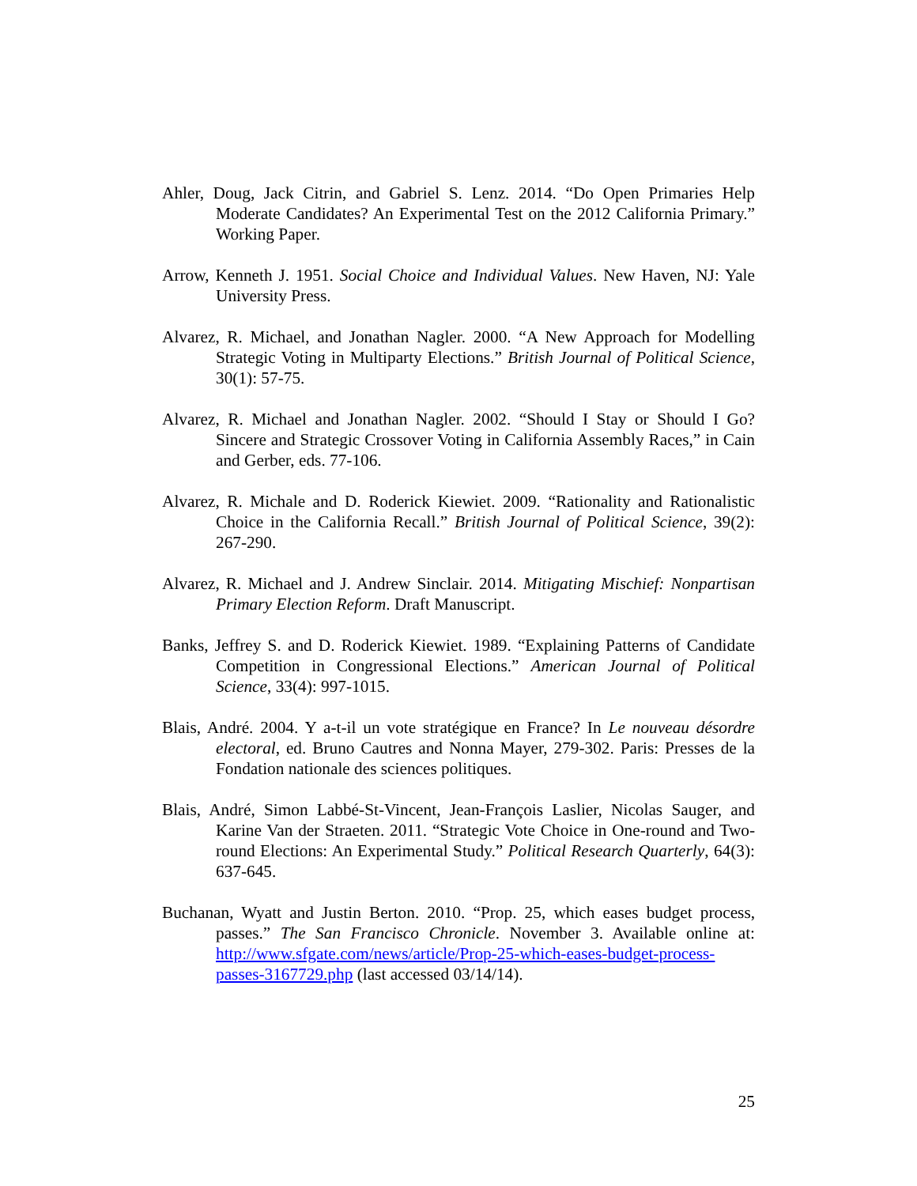Ahler, Doug, Jack Citrin, and Gabriel S. Lenz. 2014. “Do Open Primaries Help Moderate Candidates? An Experimental Test on the 2012 California Primary.” Working Paper.
Arrow, Kenneth J. 1951. Social Choice and Individual Values. New Haven, NJ: Yale University Press.
Alvarez, R. Michael, and Jonathan Nagler. 2000. “A New Approach for Modelling Strategic Voting in Multiparty Elections.” British Journal of Political Science, 30(1): 57-75.
Alvarez, R. Michael and Jonathan Nagler. 2002. “Should I Stay or Should I Go? Sincere and Strategic Crossover Voting in California Assembly Races,” in Cain and Gerber, eds. 77-106.
Alvarez, R. Michale and D. Roderick Kiewiet. 2009. “Rationality and Rationalistic Choice in the California Recall.” British Journal of Political Science, 39(2): 267-290.
Alvarez, R. Michael and J. Andrew Sinclair. 2014. Mitigating Mischief: Nonpartisan Primary Election Reform. Draft Manuscript.
Banks, Jeffrey S. and D. Roderick Kiewiet. 1989. “Explaining Patterns of Candidate Competition in Congressional Elections.” American Journal of Political Science, 33(4): 997-1015.
Blais, André. 2004. Y a-t-il un vote stratégique en France? In Le nouveau désordre electoral, ed. Bruno Cautres and Nonna Mayer, 279-302. Paris: Presses de la Fondation nationale des sciences politiques.
Blais, André, Simon Labbé-St-Vincent, Jean-François Laslier, Nicolas Sauger, and Karine Van der Straeten. 2011. “Strategic Vote Choice in One-round and Two-round Elections: An Experimental Study.” Political Research Quarterly, 64(3): 637-645.
Buchanan, Wyatt and Justin Berton. 2010. “Prop. 25, which eases budget process, passes.” The San Francisco Chronicle. November 3. Available online at: http://www.sfgate.com/news/article/Prop-25-which-eases-budget-process-passes-3167729.php (last accessed 03/14/14).
25